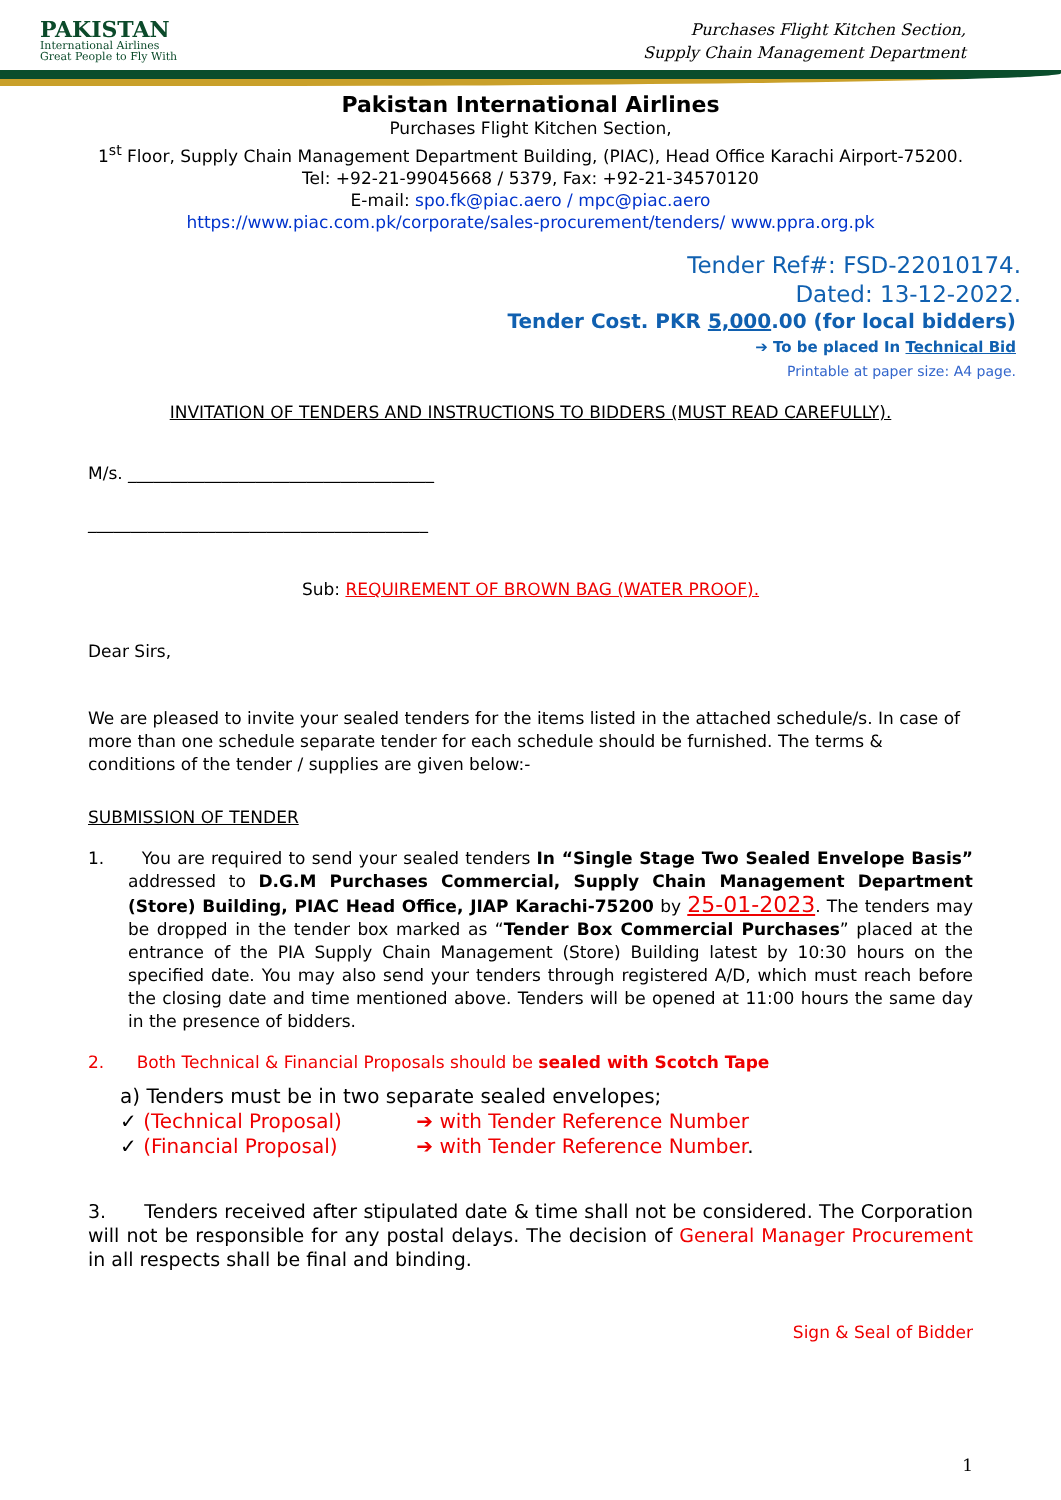PAKISTAN
International Airlines
Great People to Fly With
Purchases Flight Kitchen Section,
Supply Chain Management Department
Pakistan International Airlines
Purchases Flight Kitchen Section,
1<sup>st</sup> Floor, Supply Chain Management Department Building, (PIAC), Head Office Karachi Airport-75200.
Tel: +92-21-99045668 / 5379, Fax: +92-21-34570120
E-mail: spo.fk@piac.aero / mpc@piac.aero
https://www.piac.com.pk/corporate/sales-procurement/tenders/ www.ppra.org.pk
Tender Ref#: FSD-22010174.
Dated: 13-12-2022.
Tender Cost. PKR 5,000.00 (for local bidders)
➔ To be placed In Technical Bid
Printable at paper size: A4 page.
INVITATION OF TENDERS AND INSTRUCTIONS TO BIDDERS (MUST READ CAREFULLY).
M/s. ____________________________________
________________________________________
Sub: REQUIREMENT OF BROWN BAG (WATER PROOF).
Dear Sirs,
We are pleased to invite your sealed tenders for the items listed in the attached schedule/s. In case of more than one schedule separate tender for each schedule should be furnished. The terms & conditions of the tender / supplies are given below:-
SUBMISSION OF TENDER
1. You are required to send your sealed tenders In “Single Stage Two Sealed Envelope Basis” addressed to D.G.M Purchases Commercial, Supply Chain Management Department (Store) Building, PIAC Head Office, JIAP Karachi-75200 by 25-01-2023. The tenders may be dropped in the tender box marked as “Tender Box Commercial Purchases” placed at the entrance of the PIA Supply Chain Management (Store) Building latest by 10:30 hours on the specified date. You may also send your tenders through registered A/D, which must reach before the closing date and time mentioned above. Tenders will be opened at 11:00 hours the same day in the presence of bidders.
2. Both Technical & Financial Proposals should be sealed with Scotch Tape
a) Tenders must be in two separate sealed envelopes;
✓ (Technical Proposal) ➔ with Tender Reference Number
✓ (Financial Proposal) ➔ with Tender Reference Number.
3. Tenders received after stipulated date & time shall not be considered. The Corporation will not be responsible for any postal delays. The decision of General Manager Procurement in all respects shall be final and binding.
Sign & Seal of Bidder
1